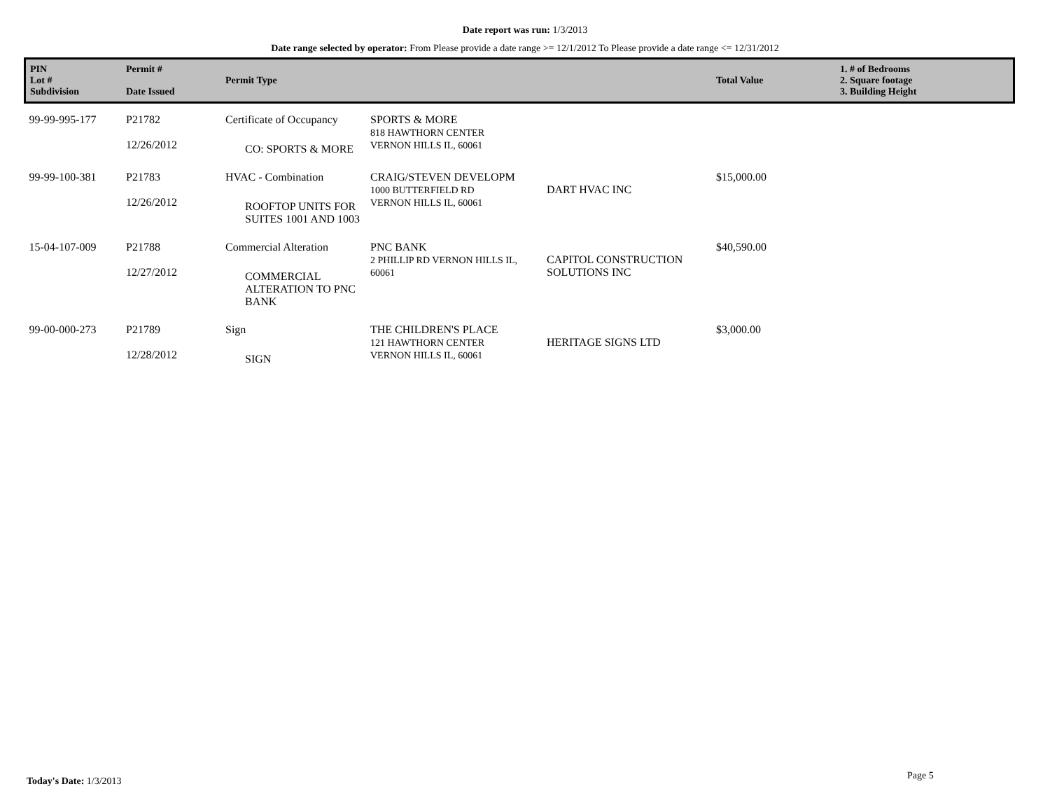Date report was run: 1/3/2013
Date range selected by operator: From Please provide a date range >= 12/1/2012 To Please provide a date range <= 12/31/2012
| PIN Lot # Subdivision | Permit # Date Issued | Permit Type | | | Total Value | 1. # of Bedrooms 2. Square footage 3. Building Height |
| --- | --- | --- | --- | --- | --- | --- |
| 99-99-995-177 | P21782 12/26/2012 | Certificate of Occupancy CO: SPORTS & MORE | SPORTS & MORE 818 HAWTHORN CENTER VERNON HILLS IL, 60061 | | | |
| 99-99-100-381 | P21783 12/26/2012 | HVAC - Combination ROOFTOP UNITS FOR SUITES 1001 AND 1003 | CRAIG/STEVEN DEVELOPM 1000 BUTTERFIELD RD VERNON HILLS IL, 60061 | DART HVAC INC | $15,000.00 | |
| 15-04-107-009 | P21788 12/27/2012 | Commercial Alteration COMMERCIAL ALTERATION TO PNC BANK | PNC BANK 2 PHILLIP RD VERNON HILLS IL, 60061 | CAPITOL CONSTRUCTION SOLUTIONS INC | $40,590.00 | |
| 99-00-000-273 | P21789 12/28/2012 | Sign SIGN | THE CHILDREN'S PLACE 121 HAWTHORN CENTER VERNON HILLS IL, 60061 | HERITAGE SIGNS LTD | $3,000.00 | |
Today's Date: 1/3/2013 Page 5